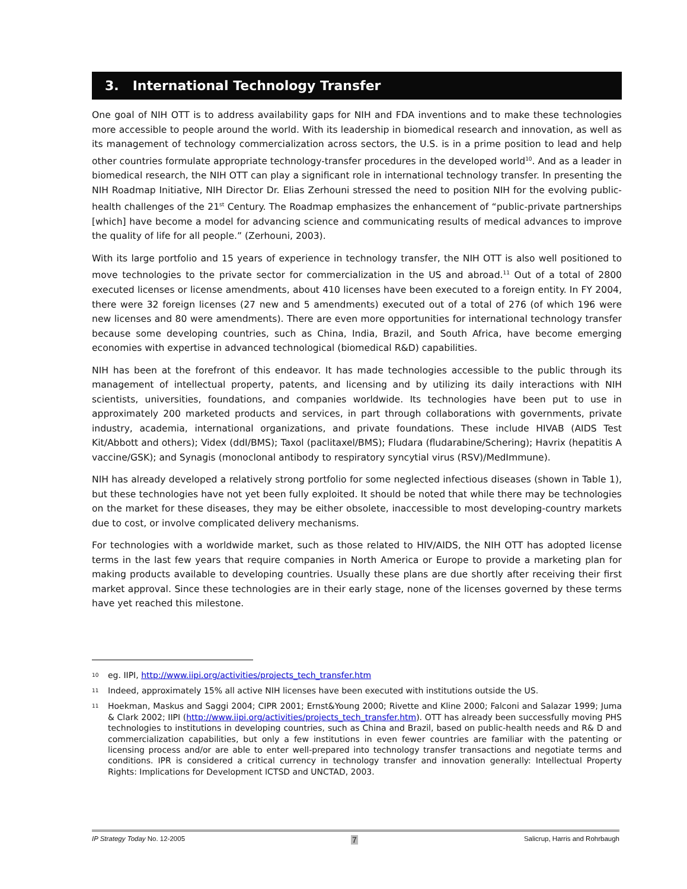3. International Technology Transfer
One goal of NIH OTT is to address availability gaps for NIH and FDA inventions and to make these technologies more accessible to people around the world. With its leadership in biomedical research and innovation, as well as its management of technology commercialization across sectors, the U.S. is in a prime position to lead and help other countries formulate appropriate technology-transfer procedures in the developed world<sup>10</sup>. And as a leader in biomedical research, the NIH OTT can play a significant role in international technology transfer. In presenting the NIH Roadmap Initiative, NIH Director Dr. Elias Zerhouni stressed the need to position NIH for the evolving public-health challenges of the 21<sup>st</sup> Century. The Roadmap emphasizes the enhancement of “public-private partnerships [which] have become a model for advancing science and communicating results of medical advances to improve the quality of life for all people.” (Zerhouni, 2003).
With its large portfolio and 15 years of experience in technology transfer, the NIH OTT is also well positioned to move technologies to the private sector for commercialization in the US and abroad.<sup>11</sup> Out of a total of 2800 executed licenses or license amendments, about 410 licenses have been executed to a foreign entity. In FY 2004, there were 32 foreign licenses (27 new and 5 amendments) executed out of a total of 276 (of which 196 were new licenses and 80 were amendments). There are even more opportunities for international technology transfer because some developing countries, such as China, India, Brazil, and South Africa, have become emerging economies with expertise in advanced technological (biomedical R&D) capabilities.
NIH has been at the forefront of this endeavor. It has made technologies accessible to the public through its management of intellectual property, patents, and licensing and by utilizing its daily interactions with NIH scientists, universities, foundations, and companies worldwide. Its technologies have been put to use in approximately 200 marketed products and services, in part through collaborations with governments, private industry, academia, international organizations, and private foundations. These include HIVAB (AIDS Test Kit/Abbott and others); Videx (ddI/BMS); Taxol (paclitaxel/BMS); Fludara (fludarabine/Schering); Havrix (hepatitis A vaccine/GSK); and Synagis (monoclonal antibody to respiratory syncytial virus (RSV)/MedImmune).
NIH has already developed a relatively strong portfolio for some neglected infectious diseases (shown in Table 1), but these technologies have not yet been fully exploited. It should be noted that while there may be technologies on the market for these diseases, they may be either obsolete, inaccessible to most developing-country markets due to cost, or involve complicated delivery mechanisms.
For technologies with a worldwide market, such as those related to HIV/AIDS, the NIH OTT has adopted license terms in the last few years that require companies in North America or Europe to provide a marketing plan for making products available to developing countries. Usually these plans are due shortly after receiving their first market approval. Since these technologies are in their early stage, none of the licenses governed by these terms have yet reached this milestone.
10 eg. IIPI, http://www.iipi.org/activities/projects_tech_transfer.htm
11 Indeed, approximately 15% all active NIH licenses have been executed with institutions outside the US.
11 Hoekman, Maskus and Saggi 2004; CIPR 2001; Ernst&Young 2000; Rivette and Kline 2000; Falconi and Salazar 1999; Juma & Clark 2002; IIPI (http://www.iipi.org/activities/projects_tech_transfer.htm). OTT has already been successfully moving PHS technologies to institutions in developing countries, such as China and Brazil, based on public-health needs and R& D and commercialization capabilities, but only a few institutions in even fewer countries are familiar with the patenting or licensing process and/or are able to enter well-prepared into technology transfer transactions and negotiate terms and conditions. IPR is considered a critical currency in technology transfer and innovation generally: Intellectual Property Rights: Implications for Development ICTSD and UNCTAD, 2003.
IP Strategy Today No. 12-2005 7 Salicrup, Harris and Rohrbaugh